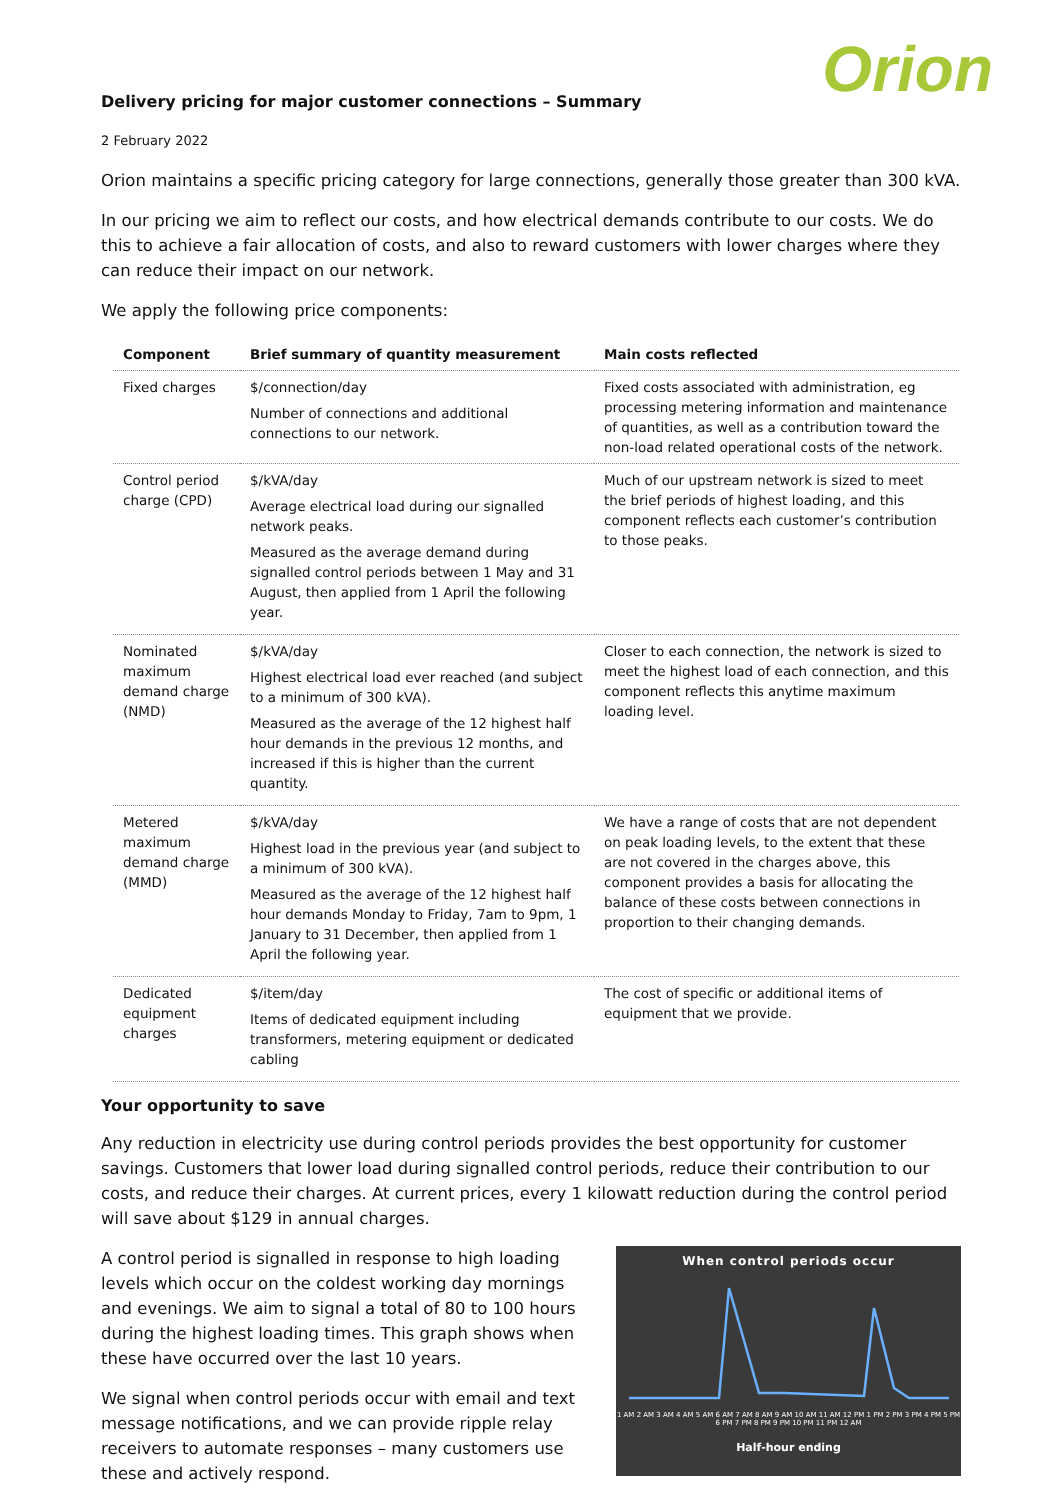Orion
Delivery pricing for major customer connections – Summary
2 February 2022
Orion maintains a specific pricing category for large connections, generally those greater than 300 kVA.
In our pricing we aim to reflect our costs, and how electrical demands contribute to our costs. We do this to achieve a fair allocation of costs, and also to reward customers with lower charges where they can reduce their impact on our network.
We apply the following price components:
| Component | Brief summary of quantity measurement | Main costs reflected |
| --- | --- | --- |
| Fixed charges | $/connection/day Number of connections and additional connections to our network. | Fixed costs associated with administration, eg processing metering information and maintenance of quantities, as well as a contribution toward the non-load related operational costs of the network. |
| Control period charge (CPD) | $/kVA/day Average electrical load during our signalled network peaks. Measured as the average demand during signalled control periods between 1 May and 31 August, then applied from 1 April the following year. | Much of our upstream network is sized to meet the brief periods of highest loading, and this component reflects each customer’s contribution to those peaks. |
| Nominated maximum demand charge (NMD) | $/kVA/day Highest electrical load ever reached (and subject to a minimum of 300 kVA). Measured as the average of the 12 highest half hour demands in the previous 12 months, and increased if this is higher than the current quantity. | Closer to each connection, the network is sized to meet the highest load of each connection, and this component reflects this anytime maximum loading level. |
| Metered maximum demand charge (MMD) | $/kVA/day Highest load in the previous year (and subject to a minimum of 300 kVA). Measured as the average of the 12 highest half hour demands Monday to Friday, 7am to 9pm, 1 January to 31 December, then applied from 1 April the following year. | We have a range of costs that are not dependent on peak loading levels, to the extent that these are not covered in the charges above, this component provides a basis for allocating the balance of these costs between connections in proportion to their changing demands. |
| Dedicated equipment charges | $/item/day Items of dedicated equipment including transformers, metering equipment or dedicated cabling | The cost of specific or additional items of equipment that we provide. |
Your opportunity to save
Any reduction in electricity use during control periods provides the best opportunity for customer savings. Customers that lower load during signalled control periods, reduce their contribution to our costs, and reduce their charges. At current prices, every 1 kilowatt reduction during the control period will save about $129 in annual charges.
A control period is signalled in response to high loading levels which occur on the coldest working day mornings and evenings. We aim to signal a total of 80 to 100 hours during the highest loading times. This graph shows when these have occurred over the last 10 years.
We signal when control periods occur with email and text message notifications, and we can provide ripple relay receivers to automate responses – many customers use these and actively respond.
When control periods occur
1 AM 2 AM 3 AM 4 AM 5 AM 6 AM 7 AM 8 AM 9 AM 10 AM 11 AM 12 PM 1 PM 2 PM 3 PM 4 PM 5 PM 6 PM 7 PM 8 PM 9 PM 10 PM 11 PM 12 AM
Half-hour ending